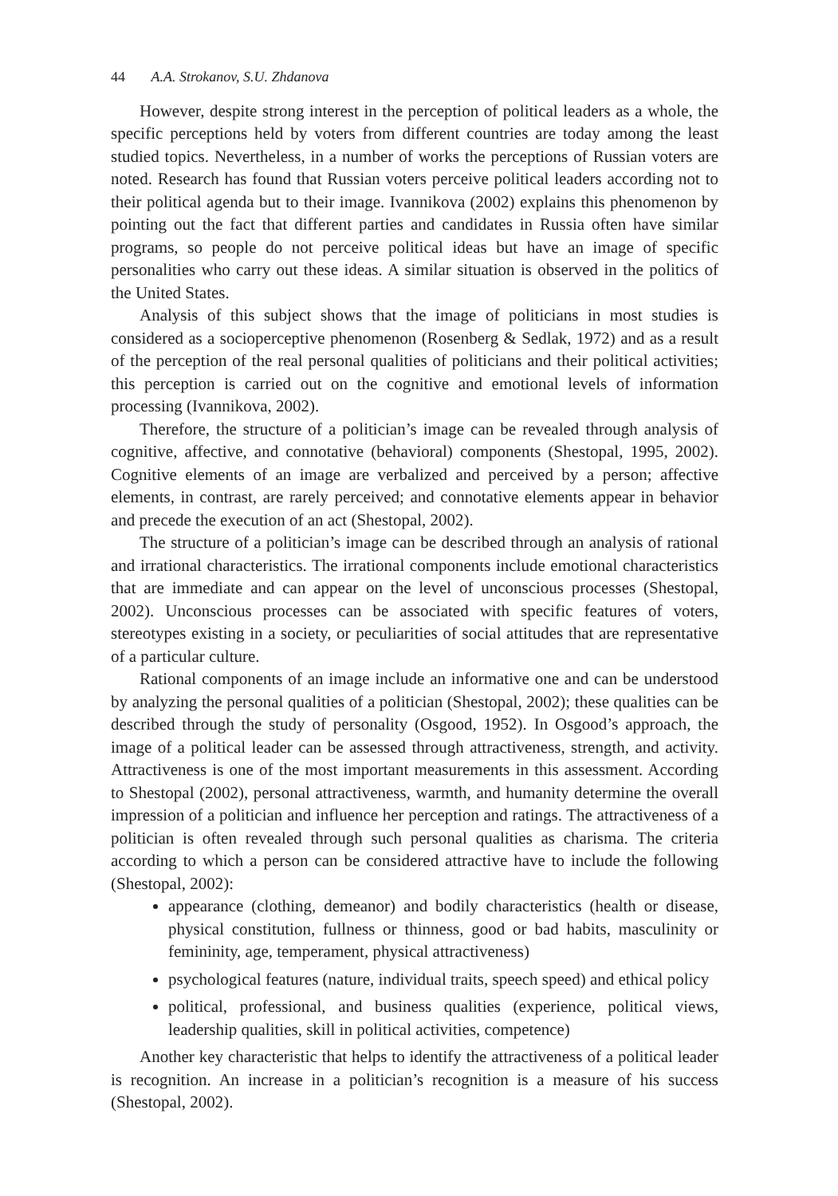44 A.A. Strokanov, S.U. Zhdanova
However, despite strong interest in the perception of political leaders as a whole, the specific perceptions held by voters from different countries are today among the least studied topics. Nevertheless, in a number of works the perceptions of Russian voters are noted. Research has found that Russian voters perceive political leaders according not to their political agenda but to their image. Ivannikova (2002) explains this phenomenon by pointing out the fact that different parties and candidates in Russia often have similar programs, so people do not perceive political ideas but have an image of specific personalities who carry out these ideas. A similar situation is observed in the politics of the United States.
Analysis of this subject shows that the image of politicians in most studies is considered as a socioperceptive phenomenon (Rosenberg & Sedlak, 1972) and as a result of the perception of the real personal qualities of politicians and their political activities; this perception is carried out on the cognitive and emotional levels of information processing (Ivannikova, 2002).
Therefore, the structure of a politician’s image can be revealed through analysis of cognitive, affective, and connotative (behavioral) components (Shestopal, 1995, 2002). Cognitive elements of an image are verbalized and perceived by a person; affective elements, in contrast, are rarely perceived; and connotative elements appear in behavior and precede the execution of an act (Shestopal, 2002).
The structure of a politician’s image can be described through an analysis of rational and irrational characteristics. The irrational components include emotional characteristics that are immediate and can appear on the level of unconscious processes (Shestopal, 2002). Unconscious processes can be associated with specific features of voters, stereotypes existing in a society, or peculiarities of social attitudes that are representative of a particular culture.
Rational components of an image include an informative one and can be understood by analyzing the personal qualities of a politician (Shestopal, 2002); these qualities can be described through the study of personality (Osgood, 1952). In Osgood’s approach, the image of a political leader can be assessed through attractiveness, strength, and activity. Attractiveness is one of the most important measurements in this assessment. According to Shestopal (2002), personal attractiveness, warmth, and humanity determine the overall impression of a politician and influence her perception and ratings. The attractiveness of a politician is often revealed through such personal qualities as charisma. The criteria according to which a person can be considered attractive have to include the following (Shestopal, 2002):
appearance (clothing, demeanor) and bodily characteristics (health or disease, physical constitution, fullness or thinness, good or bad habits, masculinity or femininity, age, temperament, physical attractiveness)
psychological features (nature, individual traits, speech speed) and ethical policy
political, professional, and business qualities (experience, political views, leadership qualities, skill in political activities, competence)
Another key characteristic that helps to identify the attractiveness of a political leader is recognition. An increase in a politician’s recognition is a measure of his success (Shestopal, 2002).